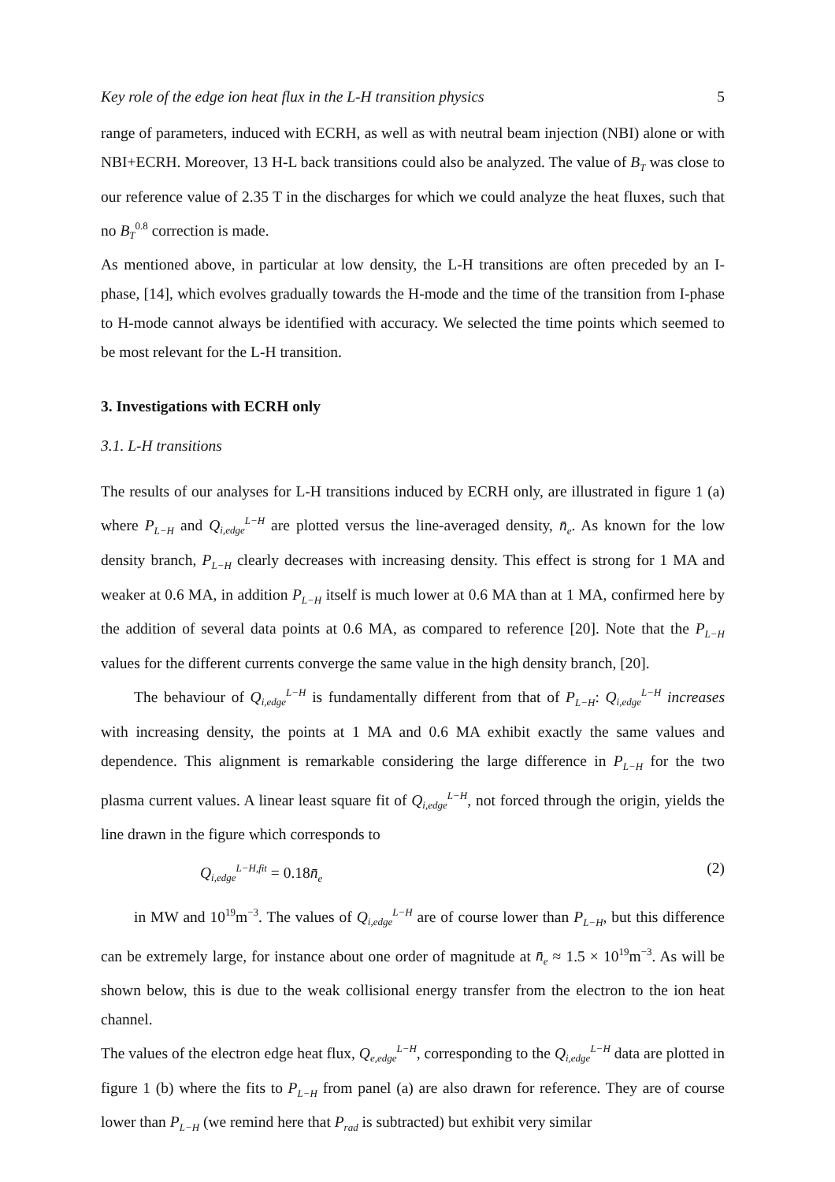Key role of the edge ion heat flux in the L-H transition physics 5
range of parameters, induced with ECRH, as well as with neutral beam injection (NBI) alone or with NBI+ECRH. Moreover, 13 H-L back transitions could also be analyzed. The value of B<sub>T</sub> was close to our reference value of 2.35 T in the discharges for which we could analyze the heat fluxes, such that no B<sub>T</sub><sup>0.8</sup> correction is made.
As mentioned above, in particular at low density, the L-H transitions are often preceded by an I-phase, [14], which evolves gradually towards the H-mode and the time of the transition from I-phase to H-mode cannot always be identified with accuracy. We selected the time points which seemed to be most relevant for the L-H transition.
3. Investigations with ECRH only
3.1. L-H transitions
The results of our analyses for L-H transitions induced by ECRH only, are illustrated in figure 1 (a) where P<sub>L−H</sub> and Q<sub>i,edge</sub><sup>L−H</sup> are plotted versus the line-averaged density, n̄<sub>e</sub>. As known for the low density branch, P<sub>L−H</sub> clearly decreases with increasing density. This effect is strong for 1 MA and weaker at 0.6 MA, in addition P<sub>L−H</sub> itself is much lower at 0.6 MA than at 1 MA, confirmed here by the addition of several data points at 0.6 MA, as compared to reference [20]. Note that the P<sub>L−H</sub> values for the different currents converge the same value in the high density branch, [20].
The behaviour of Q<sub>i,edge</sub><sup>L−H</sup> is fundamentally different from that of P<sub>L−H</sub>: Q<sub>i,edge</sub><sup>L−H</sup> increases with increasing density, the points at 1 MA and 0.6 MA exhibit exactly the same values and dependence. This alignment is remarkable considering the large difference in P<sub>L−H</sub> for the two plasma current values. A linear least square fit of Q<sub>i,edge</sub><sup>L−H</sup>, not forced through the origin, yields the line drawn in the figure which corresponds to
Q<sub>i,edge</sub><sup>L−H,fit</sup> = 0.18n̄<sub>e</sub> (2)
in MW and 10<sup>19</sup>m<sup>−3</sup>. The values of Q<sub>i,edge</sub><sup>L−H</sup> are of course lower than P<sub>L−H</sub>, but this difference can be extremely large, for instance about one order of magnitude at n̄<sub>e</sub> ≈ 1.5 × 10<sup>19</sup>m<sup>−3</sup>. As will be shown below, this is due to the weak collisional energy transfer from the electron to the ion heat channel.
The values of the electron edge heat flux, Q<sub>e,edge</sub><sup>L−H</sup>, corresponding to the Q<sub>i,edge</sub><sup>L−H</sup> data are plotted in figure 1 (b) where the fits to P<sub>L−H</sub> from panel (a) are also drawn for reference. They are of course lower than P<sub>L−H</sub> (we remind here that P<sub>rad</sub> is subtracted) but exhibit very similar